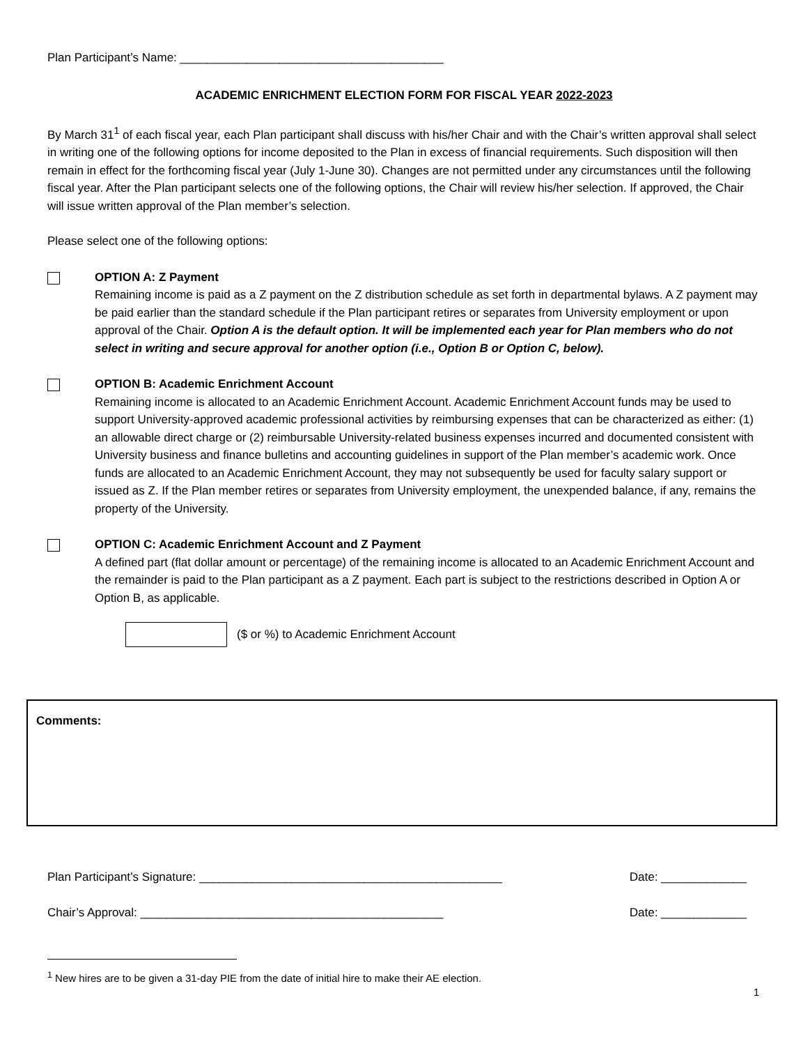Plan Participant’s Name: ________________________________________
ACADEMIC ENRICHMENT ELECTION FORM FOR FISCAL YEAR 2022-2023
By March 31<sup>1</sup> of each fiscal year, each Plan participant shall discuss with his/her Chair and with the Chair’s written approval shall select in writing one of the following options for income deposited to the Plan in excess of financial requirements. Such disposition will then remain in effect for the forthcoming fiscal year (July 1-June 30). Changes are not permitted under any circumstances until the following fiscal year. After the Plan participant selects one of the following options, the Chair will review his/her selection. If approved, the Chair will issue written approval of the Plan member’s selection.
Please select one of the following options:
OPTION A: Z Payment
Remaining income is paid as a Z payment on the Z distribution schedule as set forth in departmental bylaws. A Z payment may be paid earlier than the standard schedule if the Plan participant retires or separates from University employment or upon approval of the Chair. Option A is the default option. It will be implemented each year for Plan members who do not select in writing and secure approval for another option (i.e., Option B or Option C, below).
OPTION B: Academic Enrichment Account
Remaining income is allocated to an Academic Enrichment Account. Academic Enrichment Account funds may be used to support University-approved academic professional activities by reimbursing expenses that can be characterized as either: (1) an allowable direct charge or (2) reimbursable University-related business expenses incurred and documented consistent with University business and finance bulletins and accounting guidelines in support of the Plan member’s academic work. Once funds are allocated to an Academic Enrichment Account, they may not subsequently be used for faculty salary support or issued as Z. If the Plan member retires or separates from University employment, the unexpended balance, if any, remains the property of the University.
OPTION C: Academic Enrichment Account and Z Payment
A defined part (flat dollar amount or percentage) of the remaining income is allocated to an Academic Enrichment Account and the remainder is paid to the Plan participant as a Z payment. Each part is subject to the restrictions described in Option A or Option B, as applicable.
($ or %) to Academic Enrichment Account
Comments:
Plan Participant’s Signature: ______________________________________________ Date: _____________
Chair’s Approval: ______________________________________________ Date: _____________
<sup>1</sup> New hires are to be given a 31-day PIE from the date of initial hire to make their AE election.
1